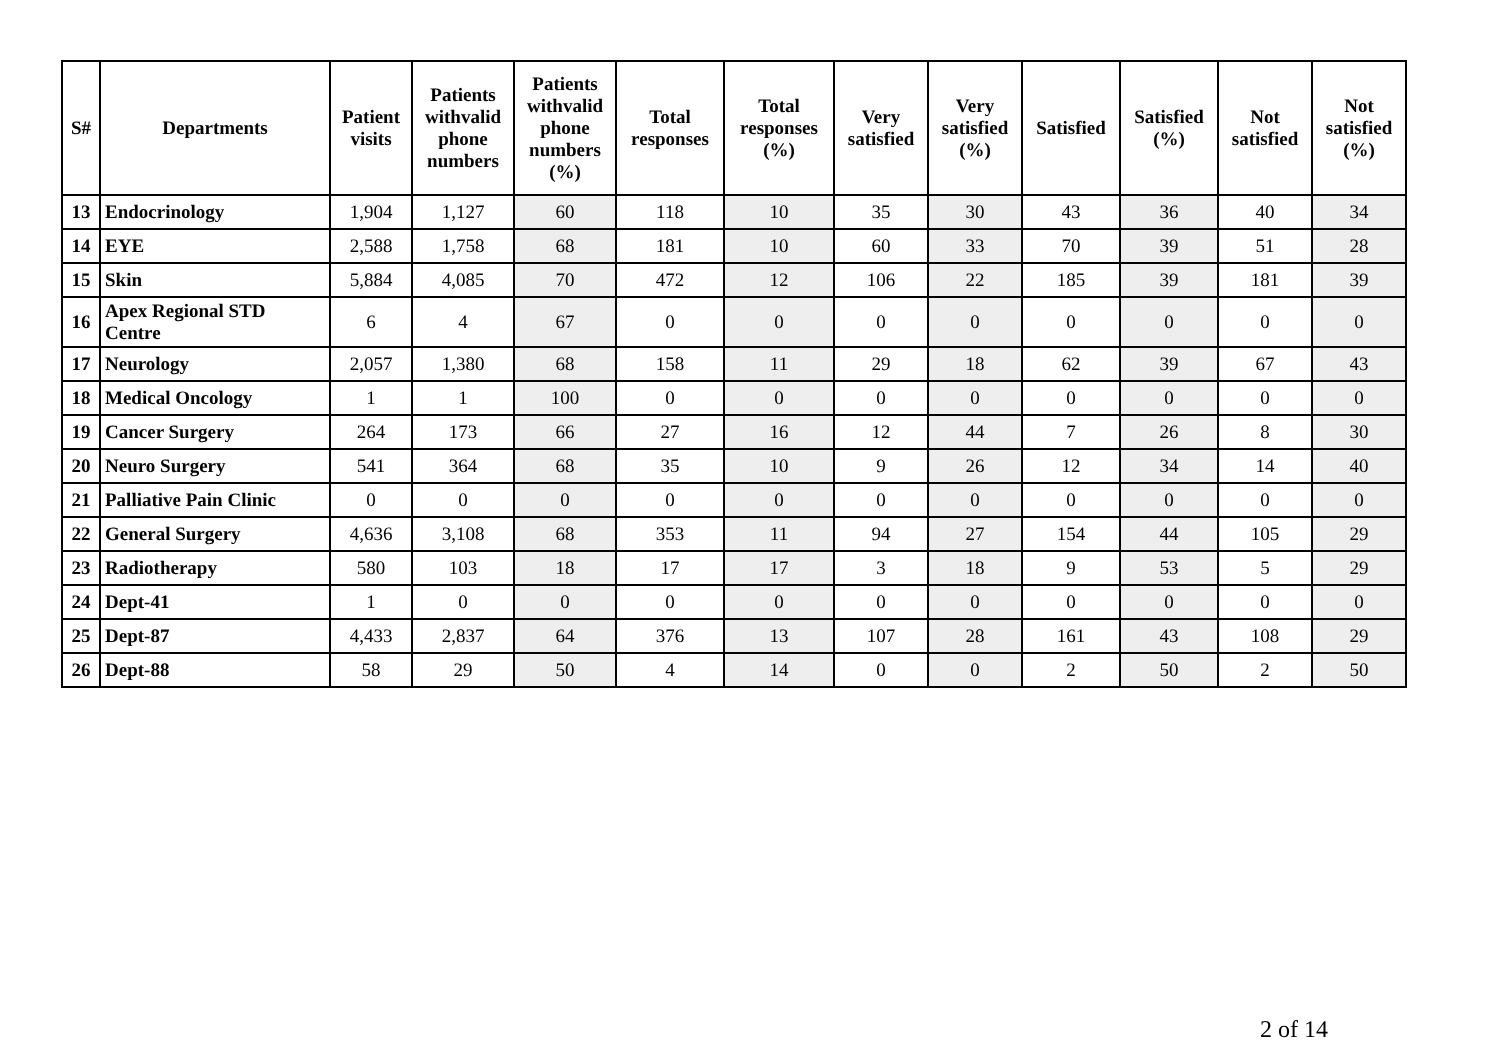| S# | Departments | Patient visits | Patients withvalid phone numbers | Patients withvalid phone numbers (%) | Total responses | Total responses (%) | Very satisfied | Very satisfied (%) | Satisfied | Satisfied (%) | Not satisfied | Not satisfied (%) |
| --- | --- | --- | --- | --- | --- | --- | --- | --- | --- | --- | --- | --- |
| 13 | Endocrinology | 1,904 | 1,127 | 60 | 118 | 10 | 35 | 30 | 43 | 36 | 40 | 34 |
| 14 | EYE | 2,588 | 1,758 | 68 | 181 | 10 | 60 | 33 | 70 | 39 | 51 | 28 |
| 15 | Skin | 5,884 | 4,085 | 70 | 472 | 12 | 106 | 22 | 185 | 39 | 181 | 39 |
| 16 | Apex Regional STD Centre | 6 | 4 | 67 | 0 | 0 | 0 | 0 | 0 | 0 | 0 | 0 |
| 17 | Neurology | 2,057 | 1,380 | 68 | 158 | 11 | 29 | 18 | 62 | 39 | 67 | 43 |
| 18 | Medical Oncology | 1 | 1 | 100 | 0 | 0 | 0 | 0 | 0 | 0 | 0 | 0 |
| 19 | Cancer Surgery | 264 | 173 | 66 | 27 | 16 | 12 | 44 | 7 | 26 | 8 | 30 |
| 20 | Neuro Surgery | 541 | 364 | 68 | 35 | 10 | 9 | 26 | 12 | 34 | 14 | 40 |
| 21 | Palliative Pain Clinic | 0 | 0 | 0 | 0 | 0 | 0 | 0 | 0 | 0 | 0 | 0 |
| 22 | General Surgery | 4,636 | 3,108 | 68 | 353 | 11 | 94 | 27 | 154 | 44 | 105 | 29 |
| 23 | Radiotherapy | 580 | 103 | 18 | 17 | 17 | 3 | 18 | 9 | 53 | 5 | 29 |
| 24 | Dept-41 | 1 | 0 | 0 | 0 | 0 | 0 | 0 | 0 | 0 | 0 | 0 |
| 25 | Dept-87 | 4,433 | 2,837 | 64 | 376 | 13 | 107 | 28 | 161 | 43 | 108 | 29 |
| 26 | Dept-88 | 58 | 29 | 50 | 4 | 14 | 0 | 0 | 2 | 50 | 2 | 50 |
2 of 14